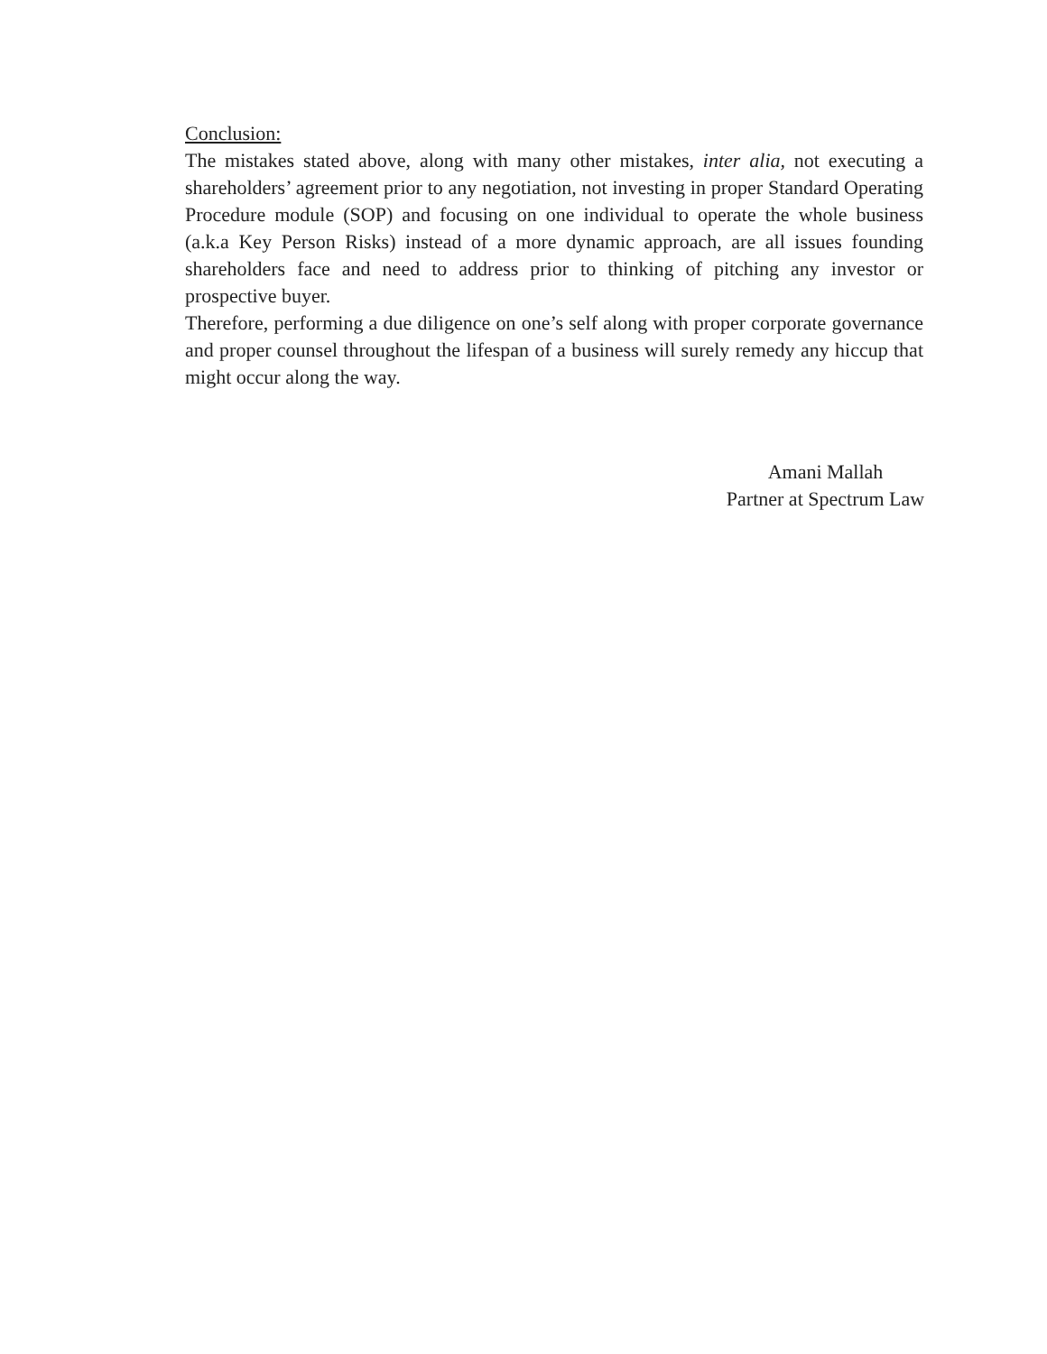Conclusion:
The mistakes stated above, along with many other mistakes, inter alia, not executing a shareholders’ agreement prior to any negotiation, not investing in proper Standard Operating Procedure module (SOP) and focusing on one individual to operate the whole business (a.k.a Key Person Risks) instead of a more dynamic approach, are all issues founding shareholders face and need to address prior to thinking of pitching any investor or prospective buyer.
Therefore, performing a due diligence on one’s self along with proper corporate governance and proper counsel throughout the lifespan of a business will surely remedy any hiccup that might occur along the way.
Amani Mallah
Partner at Spectrum Law